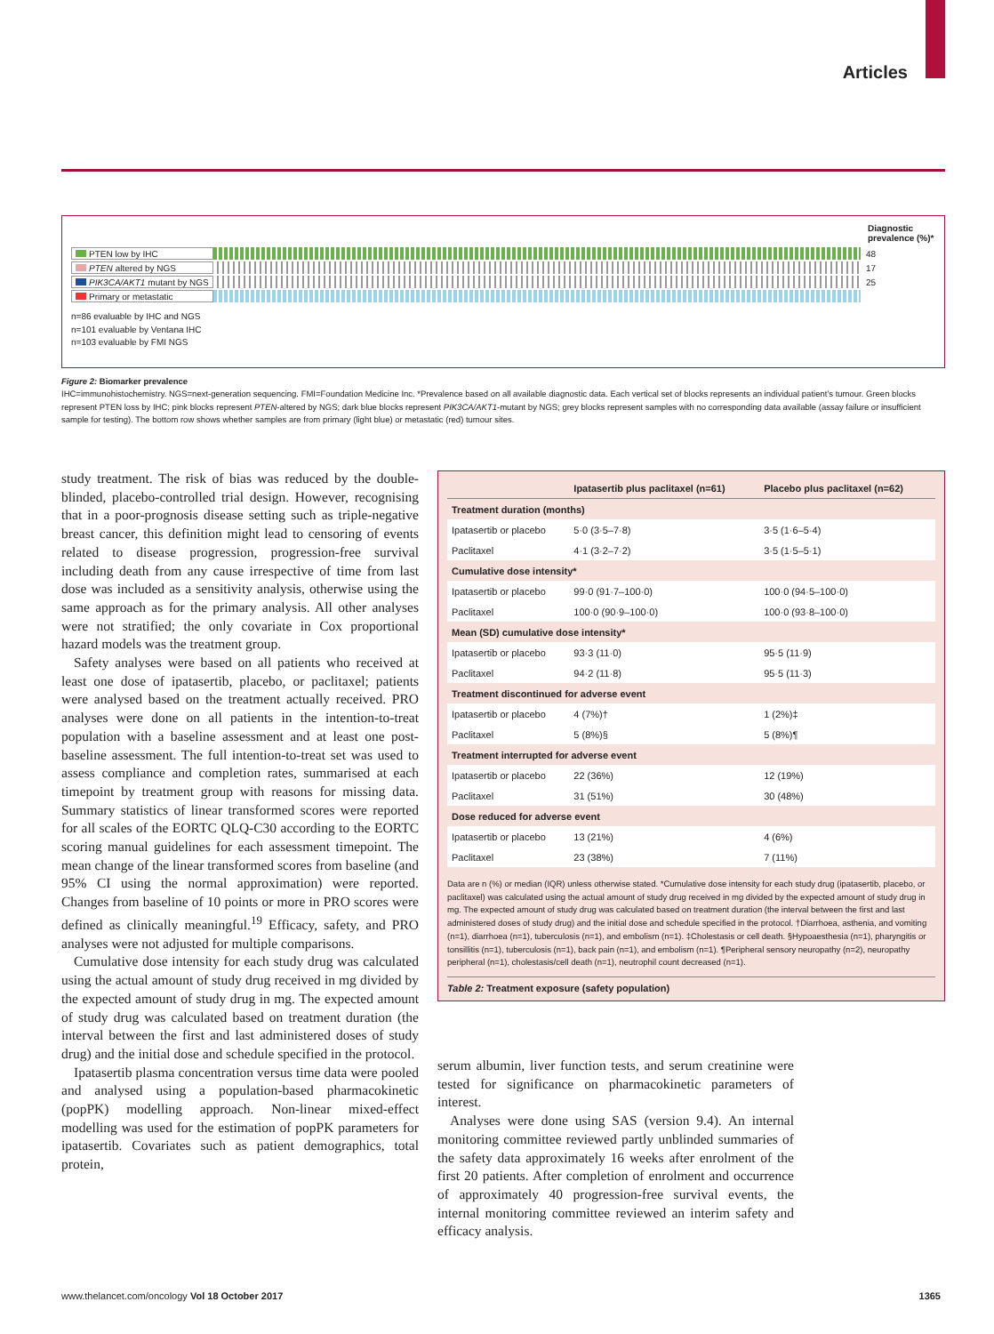Articles
Diagnostic prevalence (%)*
PTEN low by IHC
48
PTEN altered by NGS
17
PIK3CA/AKT1 mutant by NGS
25
Primary or metastatic
n=86 evaluable by IHC and NGS
n=101 evaluable by Ventana IHC
n=103 evaluable by FMI NGS
Figure 2: Biomarker prevalence
IHC=immunohistochemistry. NGS=next-generation sequencing. FMI=Foundation Medicine Inc. *Prevalence based on all available diagnostic data. Each vertical set of blocks represents an individual patient’s tumour. Green blocks represent PTEN loss by IHC; pink blocks represent PTEN-altered by NGS; dark blue blocks represent PIK3CA/AKT1-mutant by NGS; grey blocks represent samples with no corresponding data available (assay failure or insufficient sample for testing). The bottom row shows whether samples are from primary (light blue) or metastatic (red) tumour sites.
study treatment. The risk of bias was reduced by the double-blinded, placebo-controlled trial design. However, recognising that in a poor-prognosis disease setting such as triple-negative breast cancer, this definition might lead to censoring of events related to disease progression, progression-free survival including death from any cause irrespective of time from last dose was included as a sensitivity analysis, otherwise using the same approach as for the primary analysis. All other analyses were not stratified; the only covariate in Cox proportional hazard models was the treatment group.
Safety analyses were based on all patients who received at least one dose of ipatasertib, placebo, or paclitaxel; patients were analysed based on the treatment actually received. PRO analyses were done on all patients in the intention-to-treat population with a baseline assessment and at least one post-baseline assessment. The full intention-to-treat set was used to assess compliance and completion rates, summarised at each timepoint by treatment group with reasons for missing data. Summary statistics of linear transformed scores were reported for all scales of the EORTC QLQ-C30 according to the EORTC scoring manual guidelines for each assessment timepoint. The mean change of the linear transformed scores from baseline (and 95% CI using the normal approximation) were reported. Changes from baseline of 10 points or more in PRO scores were defined as clinically meaningful.<sup>19</sup> Efficacy, safety, and PRO analyses were not adjusted for multiple comparisons.
Cumulative dose intensity for each study drug was calculated using the actual amount of study drug received in mg divided by the expected amount of study drug in mg. The expected amount of study drug was calculated based on treatment duration (the interval between the first and last administered doses of study drug) and the initial dose and schedule specified in the protocol.
Ipatasertib plasma concentration versus time data were pooled and analysed using a population-based pharmacokinetic (popPK) modelling approach. Non-linear mixed-effect modelling was used for the estimation of popPK parameters for ipatasertib. Covariates such as patient demographics, total protein,
| | Ipatasertib plus paclitaxel (n=61) | Placebo plus paclitaxel (n=62) |
| --- | --- | --- |
| Treatment duration (months) | | |
| Ipatasertib or placebo | 5·0 (3·5–7·8) | 3·5 (1·6–5·4) |
| Paclitaxel | 4·1 (3·2–7·2) | 3·5 (1·5–5·1) |
| Cumulative dose intensity* | | |
| Ipatasertib or placebo | 99·0 (91·7–100·0) | 100·0 (94·5–100·0) |
| Paclitaxel | 100·0 (90·9–100·0) | 100·0 (93·8–100·0) |
| Mean (SD) cumulative dose intensity* | | |
| Ipatasertib or placebo | 93·3 (11·0) | 95·5 (11·9) |
| Paclitaxel | 94·2 (11·8) | 95·5 (11·3) |
| Treatment discontinued for adverse event | | |
| Ipatasertib or placebo | 4 (7%)† | 1 (2%)‡ |
| Paclitaxel | 5 (8%)§ | 5 (8%)¶ |
| Treatment interrupted for adverse event | | |
| Ipatasertib or placebo | 22 (36%) | 12 (19%) |
| Paclitaxel | 31 (51%) | 30 (48%) |
| Dose reduced for adverse event | | |
| Ipatasertib or placebo | 13 (21%) | 4 (6%) |
| Paclitaxel | 23 (38%) | 7 (11%) |
Data are n (%) or median (IQR) unless otherwise stated. *Cumulative dose intensity for each study drug (ipatasertib, placebo, or paclitaxel) was calculated using the actual amount of study drug received in mg divided by the expected amount of study drug in mg. The expected amount of study drug was calculated based on treatment duration (the interval between the first and last administered doses of study drug) and the initial dose and schedule specified in the protocol. †Diarrhoea, asthenia, and vomiting (n=1), diarrhoea (n=1), tuberculosis (n=1), and embolism (n=1). ‡Cholestasis or cell death. §Hypoaesthesia (n=1), pharyngitis or tonsillitis (n=1), tuberculosis (n=1), back pain (n=1), and embolism (n=1). ¶Peripheral sensory neuropathy (n=2), neuropathy peripheral (n=1), cholestasis/cell death (n=1), neutrophil count decreased (n=1).
Table 2: Treatment exposure (safety population)
serum albumin, liver function tests, and serum creatinine were tested for significance on pharmaco­kinetic parameters of interest.
Analyses were done using SAS (version 9.4). An internal monitoring committee reviewed partly unblinded summaries of the safety data approximately 16 weeks after enrolment of the first 20 patients. After completion of enrolment and occurrence of approximately 40 progression-free survival events, the internal monitoring committee reviewed an interim safety and efficacy analysis.
www.thelancet.com/oncology Vol 18 October 2017 1365